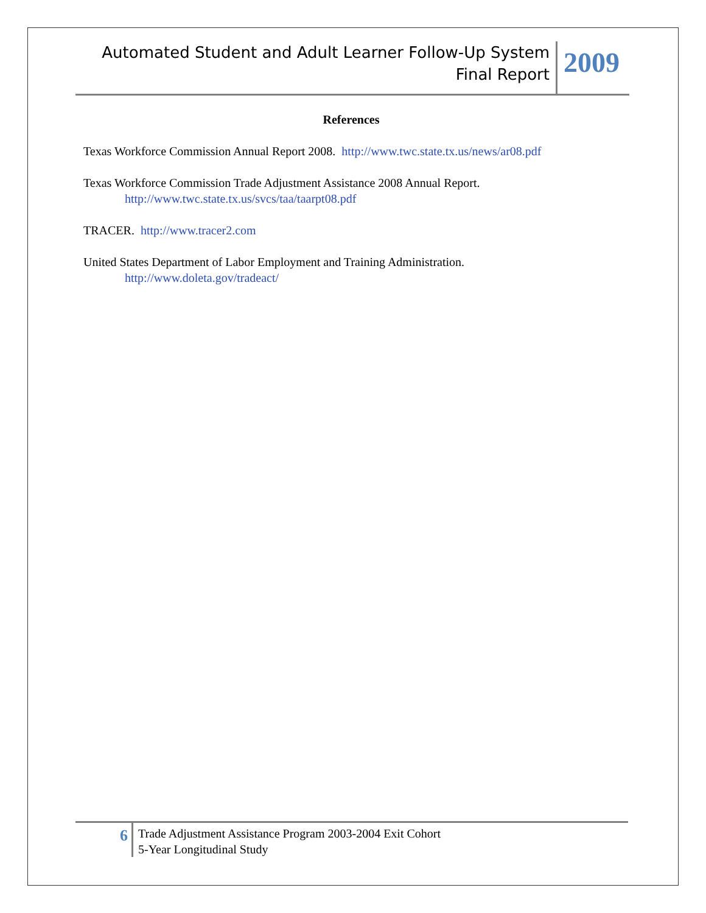Automated Student and Adult Learner Follow-Up System
Final Report
2009
References
Texas Workforce Commission Annual Report 2008. http://www.twc.state.tx.us/news/ar08.pdf
Texas Workforce Commission Trade Adjustment Assistance 2008 Annual Report.
http://www.twc.state.tx.us/svcs/taa/taarpt08.pdf
TRACER. http://www.tracer2.com
United States Department of Labor Employment and Training Administration.
http://www.doleta.gov/tradeact/
6
Trade Adjustment Assistance Program 2003-2004 Exit Cohort
5-Year Longitudinal Study